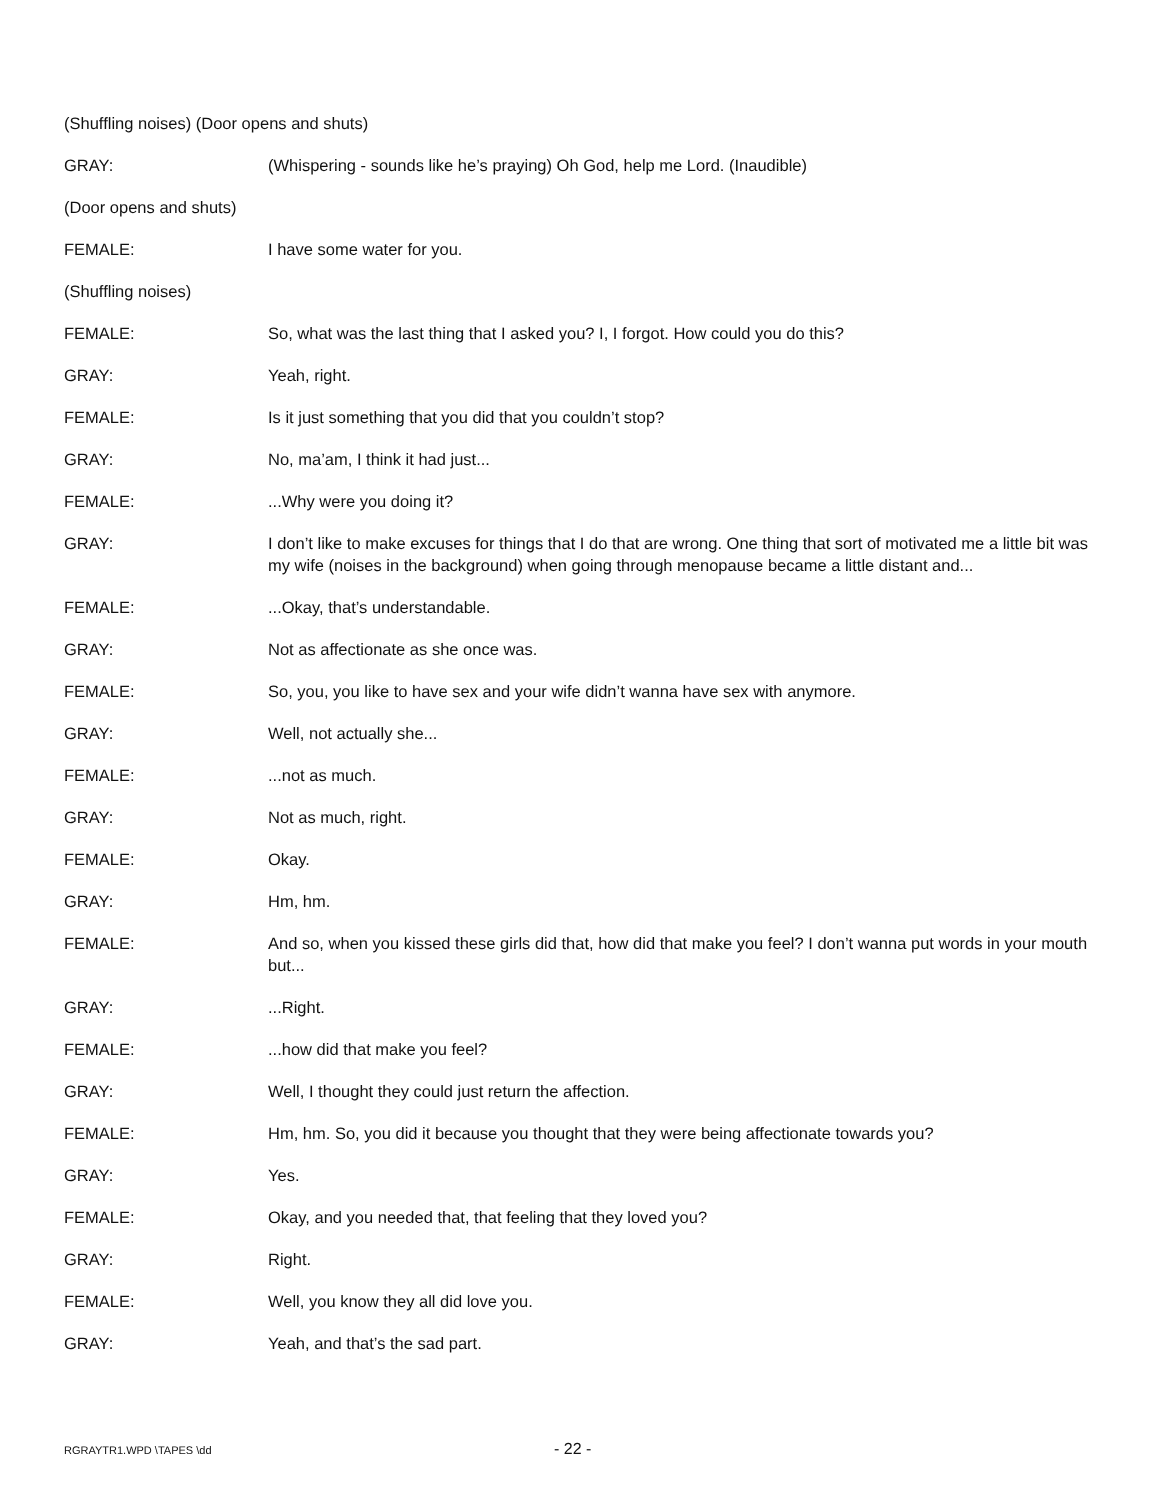(Shuffling noises) (Door opens and shuts)
GRAY: (Whispering - sounds like he’s praying) Oh God, help me Lord. (Inaudible)
(Door opens and shuts)
FEMALE: I have some water for you.
(Shuffling noises)
FEMALE: So, what was the last thing that I asked you? I, I forgot. How could you do this?
GRAY: Yeah, right.
FEMALE: Is it just something that you did that you couldn’t stop?
GRAY: No, ma’am, I think it had just...
FEMALE: ...Why were you doing it?
GRAY: I don’t like to make excuses for things that I do that are wrong. One thing that sort of motivated me a little bit was my wife (noises in the background) when going through menopause became a little distant and...
FEMALE: ...Okay, that’s understandable.
GRAY: Not as affectionate as she once was.
FEMALE: So, you, you like to have sex and your wife didn’t wanna have sex with anymore.
GRAY: Well, not actually she...
FEMALE: ...not as much.
GRAY: Not as much, right.
FEMALE: Okay.
GRAY: Hm, hm.
FEMALE: And so, when you kissed these girls did that, how did that make you feel? I don’t wanna put words in your mouth but...
GRAY: ...Right.
FEMALE: ...how did that make you feel?
GRAY: Well, I thought they could just return the affection.
FEMALE: Hm, hm. So, you did it because you thought that they were being affectionate towards you?
GRAY: Yes.
FEMALE: Okay, and you needed that, that feeling that they loved you?
GRAY: Right.
FEMALE: Well, you know they all did love you.
GRAY: Yeah, and that’s the sad part.
RGRAYTR1.WPD \TAPES \dd
- 22 -